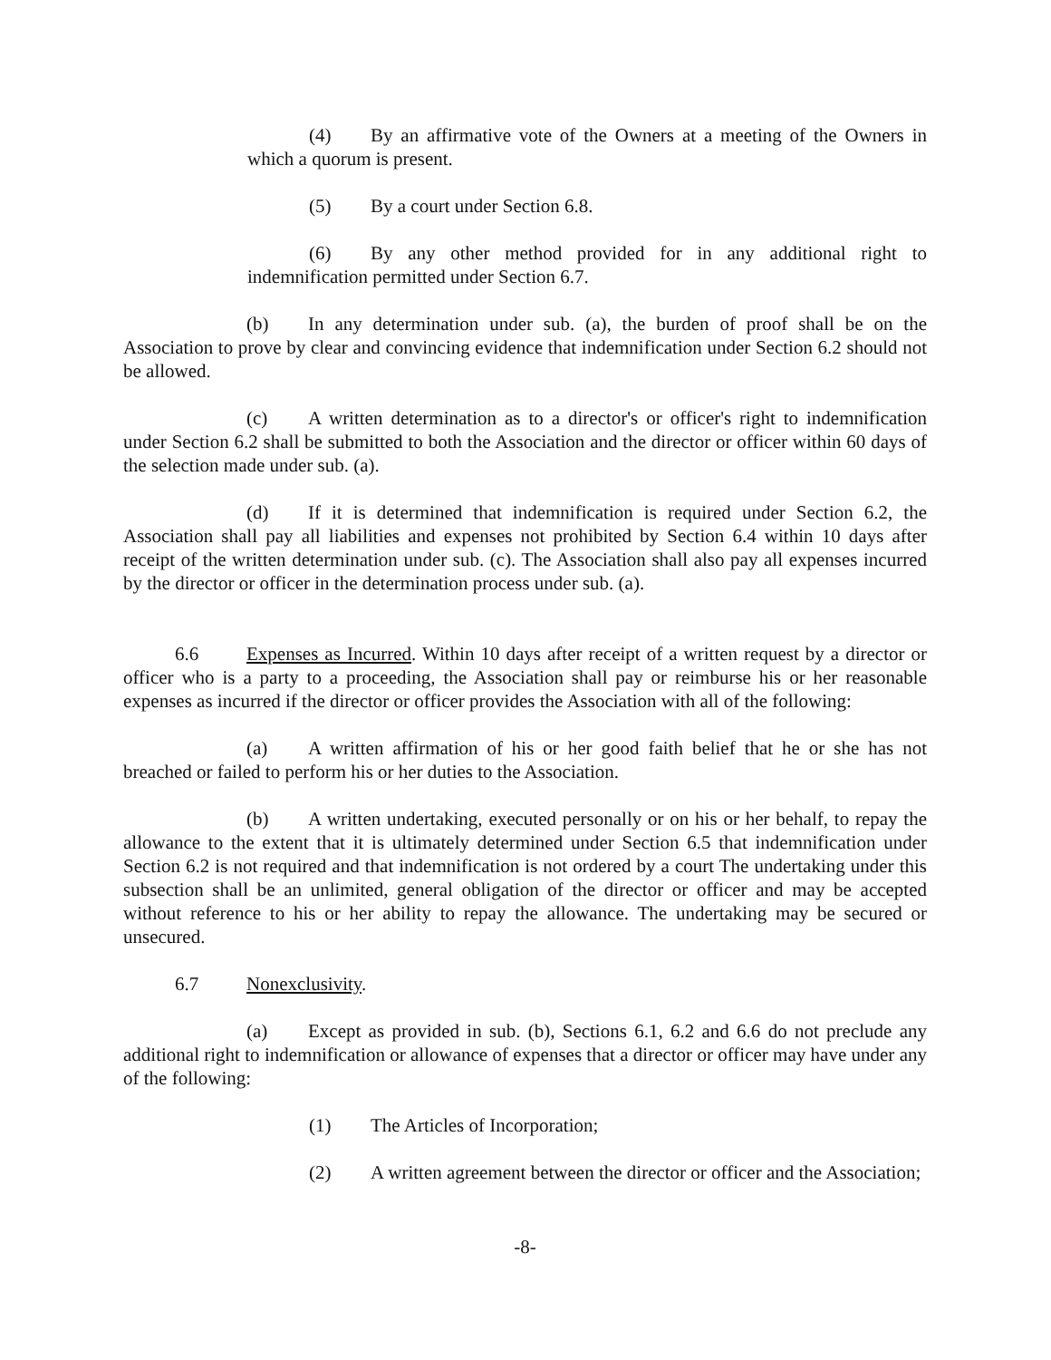(4) By an affirmative vote of the Owners at a meeting of the Owners in which a quorum is present.
(5) By a court under Section 6.8.
(6) By any other method provided for in any additional right to indemnification permitted under Section 6.7.
(b) In any determination under sub. (a), the burden of proof shall be on the Association to prove by clear and convincing evidence that indemnification under Section 6.2 should not be allowed.
(c) A written determination as to a director's or officer's right to indemnification under Section 6.2 shall be submitted to both the Association and the director or officer within 60 days of the selection made under sub. (a).
(d) If it is determined that indemnification is required under Section 6.2, the Association shall pay all liabilities and expenses not prohibited by Section 6.4 within 10 days after receipt of the written determination under sub. (c). The Association shall also pay all expenses incurred by the director or officer in the determination process under sub. (a).
6.6 Expenses as Incurred. Within 10 days after receipt of a written request by a director or officer who is a party to a proceeding, the Association shall pay or reimburse his or her reasonable expenses as incurred if the director or officer provides the Association with all of the following:
(a) A written affirmation of his or her good faith belief that he or she has not breached or failed to perform his or her duties to the Association.
(b) A written undertaking, executed personally or on his or her behalf, to repay the allowance to the extent that it is ultimately determined under Section 6.5 that indemnification under Section 6.2 is not required and that indemnification is not ordered by a court The undertaking under this subsection shall be an unlimited, general obligation of the director or officer and may be accepted without reference to his or her ability to repay the allowance. The undertaking may be secured or unsecured.
6.7 Nonexclusivity.
(a) Except as provided in sub. (b), Sections 6.1, 6.2 and 6.6 do not preclude any additional right to indemnification or allowance of expenses that a director or officer may have under any of the following:
(1) The Articles of Incorporation;
(2) A written agreement between the director or officer and the Association;
-8-